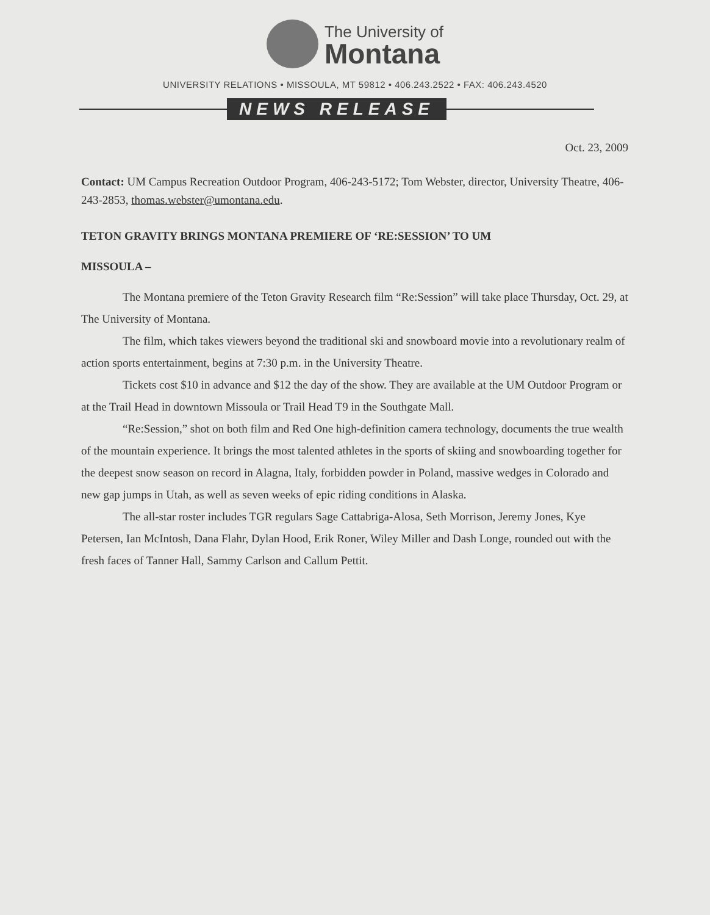The University of
Montana
UNIVERSITY RELATIONS • MISSOULA, MT 59812 • 406.243.2522 • FAX: 406.243.4520
NEWS RELEASE
Oct. 23, 2009
Contact: UM Campus Recreation Outdoor Program, 406-243-5172; Tom Webster, director, University Theatre, 406-243-2853, thomas.webster@umontana.edu.
TETON GRAVITY BRINGS MONTANA PREMIERE OF ‘RE:SESSION’ TO UM
MISSOULA –
The Montana premiere of the Teton Gravity Research film “Re:Session” will take place Thursday, Oct. 29, at The University of Montana.
The film, which takes viewers beyond the traditional ski and snowboard movie into a revolutionary realm of action sports entertainment, begins at 7:30 p.m. in the University Theatre.
Tickets cost $10 in advance and $12 the day of the show. They are available at the UM Outdoor Program or at the Trail Head in downtown Missoula or Trail Head T9 in the Southgate Mall.
“Re:Session,” shot on both film and Red One high-definition camera technology, documents the true wealth of the mountain experience. It brings the most talented athletes in the sports of skiing and snowboarding together for the deepest snow season on record in Alagna, Italy, forbidden powder in Poland, massive wedges in Colorado and new gap jumps in Utah, as well as seven weeks of epic riding conditions in Alaska.
The all-star roster includes TGR regulars Sage Cattabriga-Alosa, Seth Morrison, Jeremy Jones, Kye Petersen, Ian McIntosh, Dana Flahr, Dylan Hood, Erik Roner, Wiley Miller and Dash Longe, rounded out with the fresh faces of Tanner Hall, Sammy Carlson and Callum Pettit.